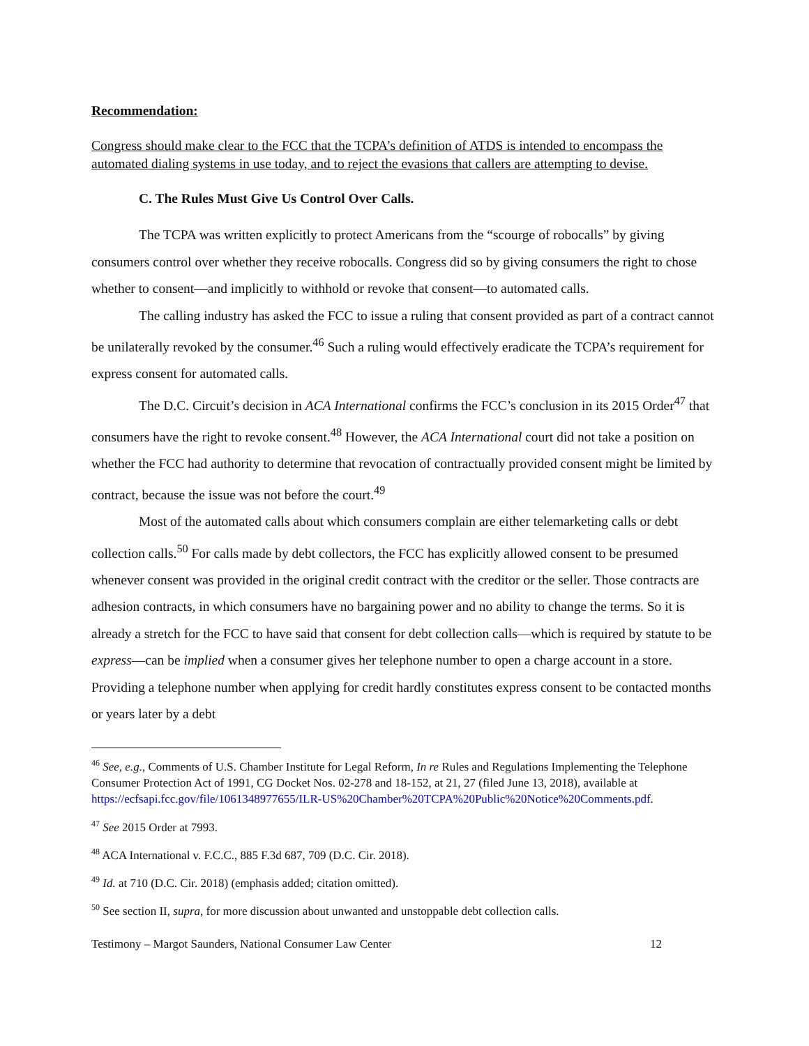Recommendation:
Congress should make clear to the FCC that the TCPA’s definition of ATDS is intended to encompass the automated dialing systems in use today, and to reject the evasions that callers are attempting to devise.
C. The Rules Must Give Us Control Over Calls.
The TCPA was written explicitly to protect Americans from the “scourge of robocalls” by giving consumers control over whether they receive robocalls. Congress did so by giving consumers the right to chose whether to consent—and implicitly to withhold or revoke that consent—to automated calls.
The calling industry has asked the FCC to issue a ruling that consent provided as part of a contract cannot be unilaterally revoked by the consumer.<sup>46</sup> Such a ruling would effectively eradicate the TCPA’s requirement for express consent for automated calls.
The D.C. Circuit’s decision in ACA International confirms the FCC’s conclusion in its 2015 Order<sup>47</sup> that consumers have the right to revoke consent.<sup>48</sup> However, the ACA International court did not take a position on whether the FCC had authority to determine that revocation of contractually provided consent might be limited by contract, because the issue was not before the court.<sup>49</sup>
Most of the automated calls about which consumers complain are either telemarketing calls or debt collection calls.<sup>50</sup> For calls made by debt collectors, the FCC has explicitly allowed consent to be presumed whenever consent was provided in the original credit contract with the creditor or the seller. Those contracts are adhesion contracts, in which consumers have no bargaining power and no ability to change the terms. So it is already a stretch for the FCC to have said that consent for debt collection calls—which is required by statute to be express—can be implied when a consumer gives her telephone number to open a charge account in a store. Providing a telephone number when applying for credit hardly constitutes express consent to be contacted months or years later by a debt
<sup>46</sup> See, e.g., Comments of U.S. Chamber Institute for Legal Reform, In re Rules and Regulations Implementing the Telephone Consumer Protection Act of 1991, CG Docket Nos. 02-278 and 18-152, at 21, 27 (filed June 13, 2018), available at https://ecfsapi.fcc.gov/file/1061348977655/ILR-US%20Chamber%20TCPA%20Public%20Notice%20Comments.pdf.
<sup>47</sup> See 2015 Order at 7993.
<sup>48</sup> ACA International v. F.C.C., 885 F.3d 687, 709 (D.C. Cir. 2018).
<sup>49</sup> Id. at 710 (D.C. Cir. 2018) (emphasis added; citation omitted).
<sup>50</sup> See section II, supra, for more discussion about unwanted and unstoppable debt collection calls.
Testimony – Margot Saunders, National Consumer Law Center 12